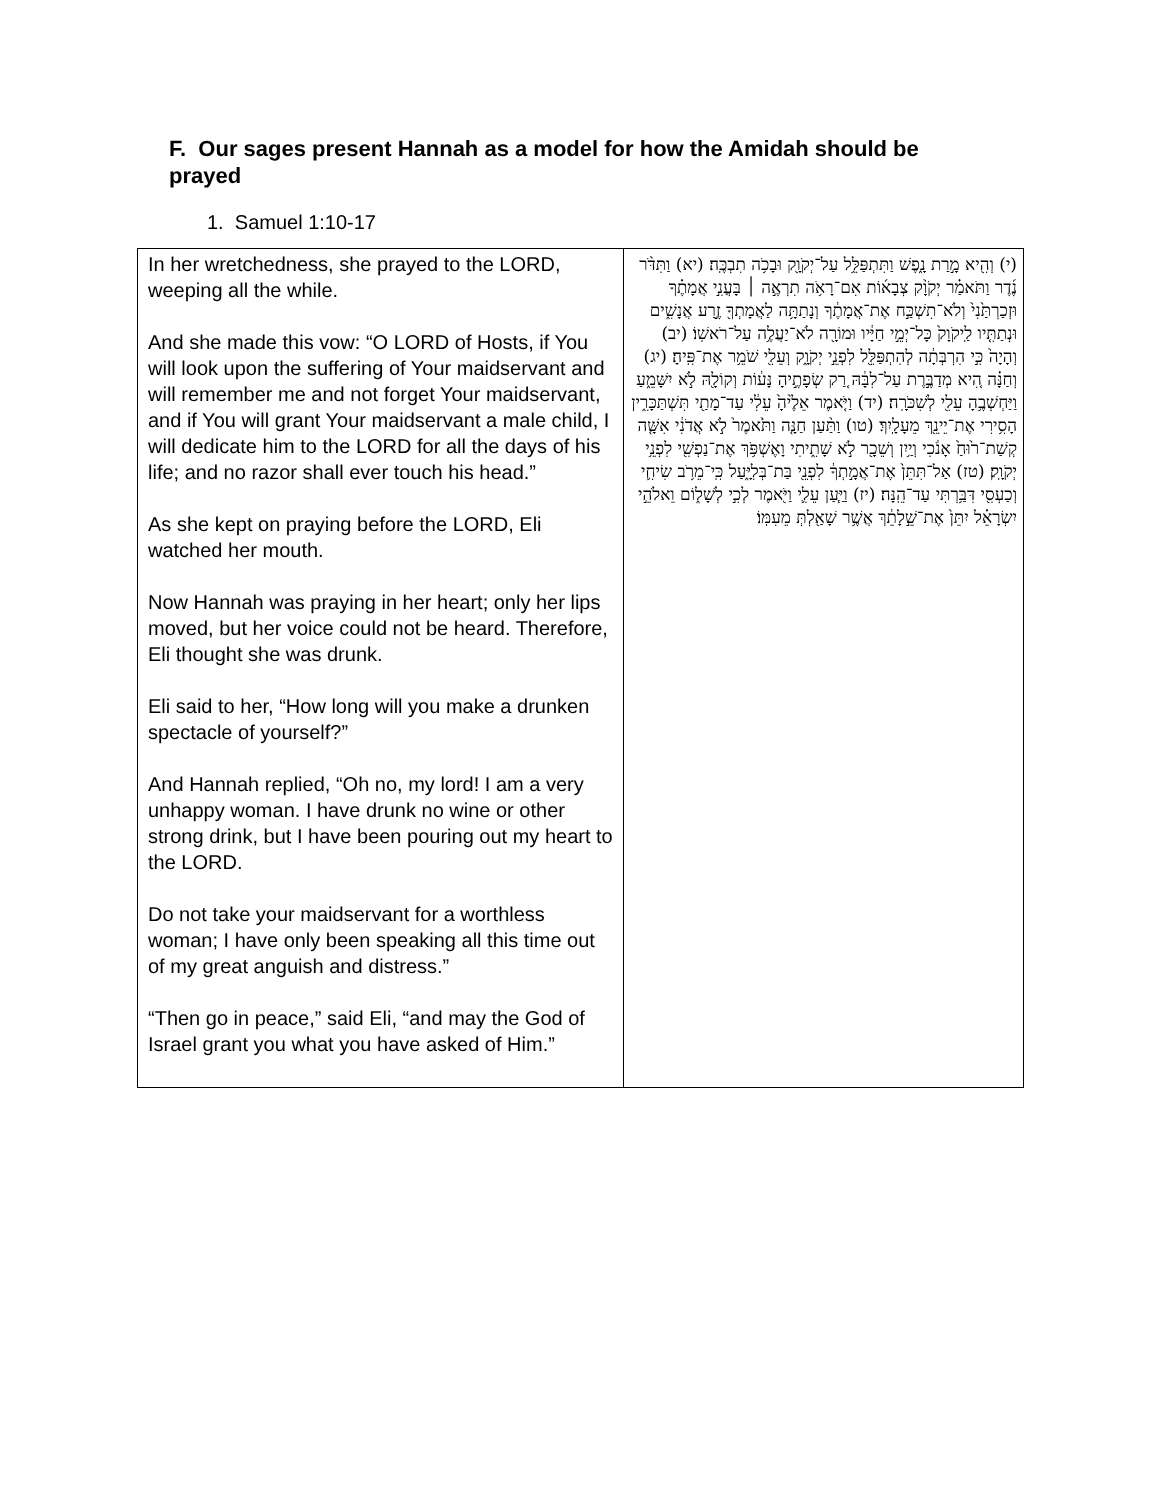F. Our sages present Hannah as a model for how the Amidah should be prayed
1. Samuel 1:10-17
| In her wretchedness, she prayed to the LORD, weeping all the while. And she made this vow: “O LORD of Hosts, if You will look upon the suffering of Your maidservant and will remember me and not forget Your maidservant, and if You will grant Your maidservant a male child, I will dedicate him to the LORD for all the days of his life; and no razor shall ever touch his head.” As she kept on praying before the LORD, Eli watched her mouth. Now Hannah was praying in her heart; only her lips moved, but her voice could not be heard. Therefore, Eli thought she was drunk. Eli said to her, “How long will you make a drunken spectacle of yourself?” And Hannah replied, “Oh no, my lord! I am a very unhappy woman. I have drunk no wine or other strong drink, but I have been pouring out my heart to the LORD. Do not take your maidservant for a worthless woman; I have only been speaking all this time out of my great anguish and distress.” “Then go in peace,” said Eli, “and may the God of Israel grant you what you have asked of Him.” | (י) וְהִ֖יא מָ֣רַת נָ֑פֶשׁ וַתִּתְפַּלֵּ֥ל עַל־יְקֹוָ֖ק וּבָכֹ֥ה תִבְכֶּֽה׃ (יא) וַתִּדֹּ֨ר נֶ֜דֶר וַתֹּאמַ֗ר יְקֹוָ֨ק צְבָא֜וֹת אִם־רָאֹ֥ה תִרְאֶ֣ה ׀ בָּעֳנִ֣י אֲמָתֶ֗ךָ וּזְכַרְתַּ֙נִי֙ וְלֹא־תִשְׁכַּ֣ח אֶת־אֲמָתֶ֔ךָ וְנָתַתָּ֥ה לַאֲמָתְךָ֖ זֶ֣רַע אֲנָשִׁ֑ים וּנְתַתִּ֤יו לַֽיקֹוָק֙ כָּל־יְמֵ֣י חַיָּ֔יו וּמוֹרָ֖ה לֹא־יַעֲלֶ֥ה עַל־רֹאשֽׁוֹ׃ (יב) וְהָיָה֙ כִּ֣י הִרְבְּתָ֔ה לְהִתְפַּלֵּ֖ל לִפְנֵ֣י יְקֹוָ֑ק וְעֵלִ֖י שֹׁמֵ֥ר אֶת־פִּֽיהָ׃ (יג) וְחַנָּ֗ה הִ֚יא מְדַבֶּ֣רֶת עַל־לִבָּ֔הּ רַ֚ק שְׂפָתֶ֣יהָ נָּע֔וֹת וְקוֹלָ֖הּ לֹ֣א יִשָּׁמֵ֑עַ וַיַּחְשְׁבֶ֥הָ עֵלִ֖י לְשִׁכֹּרָֽה׃ (יד) וַיֹּ֤אמֶר אֵלֶ֙יהָ֙ עֵלִ֔י עַד־מָתַ֖י תִּשְׁתַּכָּרִ֑ין הָסִ֥ירִי אֶת־יֵינֵ֖ךְ מֵעָלָֽיִךְ׃ (טו) וַתַּ֨עַן חַנָּ֤ה וַתֹּ֙אמֶר֙ לֹ֣א אֲדֹנִ֔י אִשָּׁ֤ה קְשַׁת־ר֙וּחַ֙ אָנֹ֔כִי וְיַ֥יִן וְשֵׁכָ֖ר לֹ֣א שָׁתִ֑יתִי וָאֶשְׁפֹּ֥ךְ אֶת־נַפְשִׁ֖י לִפְנֵ֥י יְקֹוָֽק׃ (טז) אַל־תִּתֵּן֙ אֶת־אֲמָ֣תְךָ֔ לִפְנֵ֖י בַּת־בְּלִיָּ֑עַל כִּֽי־מֵרֹ֥ב שִׂיחִ֛י וְכַעְסִ֖י דִּבַּ֥רְתִּי עַד־הֵֽנָּה׃ (יז) וַיַּ֧עַן עֵלִ֛י וַיֹּ֖אמֶר לְכִ֣י לְשָׁל֑וֹם וֵאלֹהֵ֣י יִשְׂרָאֵ֗ל יִתֵּן֙ אֶת־שֵׁ֣לָתֵ֔ךְ אֲשֶׁ֥ר שָׁאַ֖לְתְּ מֵעִמּֽוֹ׃ |